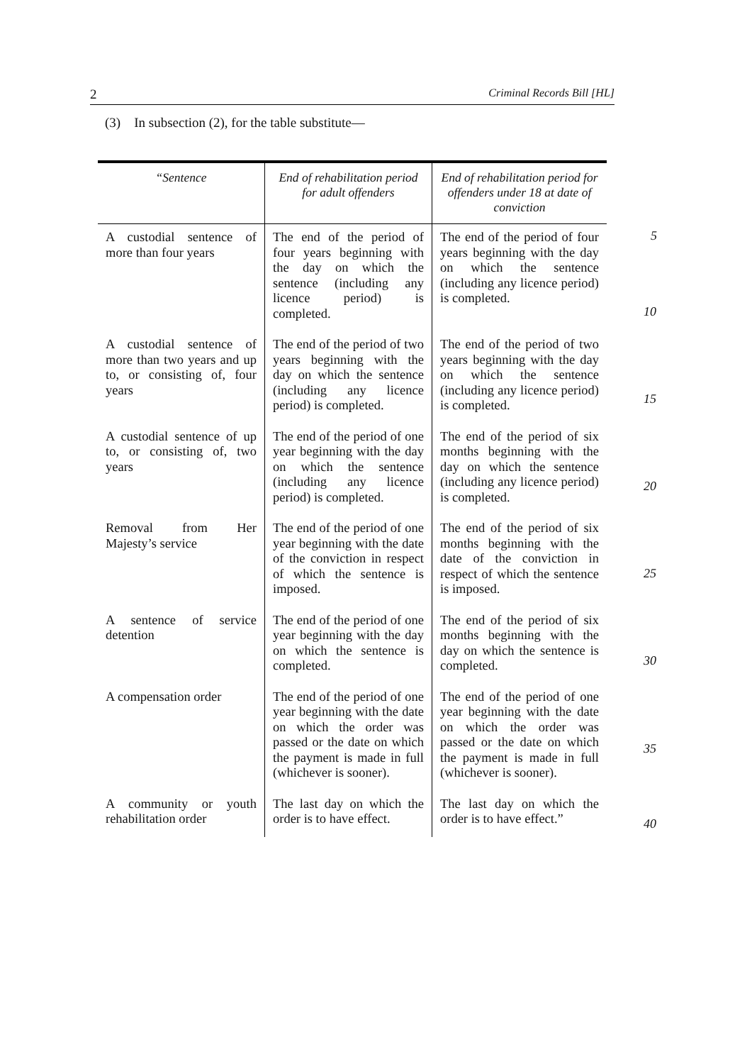2 Criminal Records Bill [HL]
(3) In subsection (2), for the table substitute—
| “Sentence | End of rehabilitation period for adult offenders | End of rehabilitation period for offenders under 18 at date of conviction |
| --- | --- | --- |
| A custodial sentence of more than four years | The end of the period of four years beginning with the day on which the sentence (including any licence period) is completed. | The end of the period of four years beginning with the day on which the sentence (including any licence period) is completed. |
| A custodial sentence of more than two years and up to, or consisting of, four years | The end of the period of two years beginning with the day on which the sentence (including any licence period) is completed. | The end of the period of two years beginning with the day on which the sentence (including any licence period) is completed. |
| A custodial sentence of up to, or consisting of, two years | The end of the period of one year beginning with the day on which the sentence (including any licence period) is completed. | The end of the period of six months beginning with the day on which the sentence (including any licence period) is completed. |
| Removal from Her Majesty’s service | The end of the period of one year beginning with the date of the conviction in respect of which the sentence is imposed. | The end of the period of six months beginning with the date of the conviction in respect of which the sentence is imposed. |
| A sentence of service detention | The end of the period of one year beginning with the day on which the sentence is completed. | The end of the period of six months beginning with the day on which the sentence is completed. |
| A compensation order | The end of the period of one year beginning with the date on which the order was passed or the date on which the payment is made in full (whichever is sooner). | The end of the period of one year beginning with the date on which the order was passed or the date on which the payment is made in full (whichever is sooner). |
| A community or youth rehabilitation order | The last day on which the order is to have effect. | The last day on which the order is to have effect.” |
5
10
15
20
25
30
35
40